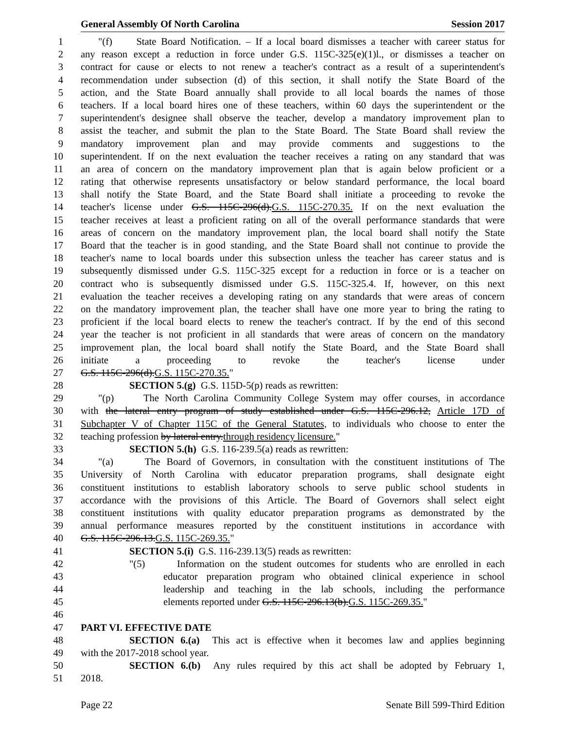General Assembly Of North Carolina Session 2017
1 "(f) State Board Notification. – If a local board dismisses a teacher with career status for
2 any reason except a reduction in force under G.S. 115C-325(e)(1)l., or dismisses a teacher on
3 contract for cause or elects to not renew a teacher's contract as a result of a superintendent's
4 recommendation under subsection (d) of this section, it shall notify the State Board of the
5 action, and the State Board annually shall provide to all local boards the names of those
6 teachers. If a local board hires one of these teachers, within 60 days the superintendent or the
7 superintendent's designee shall observe the teacher, develop a mandatory improvement plan to
8 assist the teacher, and submit the plan to the State Board. The State Board shall review the
9 mandatory improvement plan and may provide comments and suggestions to the
10 superintendent. If on the next evaluation the teacher receives a rating on any standard that was
11 an area of concern on the mandatory improvement plan that is again below proficient or a
12 rating that otherwise represents unsatisfactory or below standard performance, the local board
13 shall notify the State Board, and the State Board shall initiate a proceeding to revoke the
14 teacher's license under G.S. 115C-296(d).G.S. 115C-270.35. If on the next evaluation the
15 teacher receives at least a proficient rating on all of the overall performance standards that were
16 areas of concern on the mandatory improvement plan, the local board shall notify the State
17 Board that the teacher is in good standing, and the State Board shall not continue to provide the
18 teacher's name to local boards under this subsection unless the teacher has career status and is
19 subsequently dismissed under G.S. 115C-325 except for a reduction in force or is a teacher on
20 contract who is subsequently dismissed under G.S. 115C-325.4. If, however, on this next
21 evaluation the teacher receives a developing rating on any standards that were areas of concern
22 on the mandatory improvement plan, the teacher shall have one more year to bring the rating to
23 proficient if the local board elects to renew the teacher's contract. If by the end of this second
24 year the teacher is not proficient in all standards that were areas of concern on the mandatory
25 improvement plan, the local board shall notify the State Board, and the State Board shall
26 initiate a proceeding to revoke the teacher's license under
27 G.S. 115C-296(d).G.S. 115C-270.35."
28 SECTION 5.(g) G.S. 115D-5(p) reads as rewritten:
29 "(p) The North Carolina Community College System may offer courses, in accordance
30 with the lateral entry program of study established under G.S. 115C-296.12, Article 17D of
31 Subchapter V of Chapter 115C of the General Statutes, to individuals who choose to enter the
32 teaching profession by lateral entry.through residency licensure."
33 SECTION 5.(h) G.S. 116-239.5(a) reads as rewritten:
34 "(a) The Board of Governors, in consultation with the constituent institutions of The
35 University of North Carolina with educator preparation programs, shall designate eight
36 constituent institutions to establish laboratory schools to serve public school students in
37 accordance with the provisions of this Article. The Board of Governors shall select eight
38 constituent institutions with quality educator preparation programs as demonstrated by the
39 annual performance measures reported by the constituent institutions in accordance with
40 G.S. 115C-296.13.G.S. 115C-269.35."
41 SECTION 5.(i) G.S. 116-239.13(5) reads as rewritten:
42 "(5) Information on the student outcomes for students who are enrolled in each
43 educator preparation program who obtained clinical experience in school
44 leadership and teaching in the lab schools, including the performance
45 elements reported under G.S. 115C-296.13(b).G.S. 115C-269.35."
46
47 PART VI. EFFECTIVE DATE
48 SECTION 6.(a) This act is effective when it becomes law and applies beginning
49 with the 2017-2018 school year.
50 SECTION 6.(b) Any rules required by this act shall be adopted by February 1,
51 2018.
Page 22 Senate Bill 599-Third Edition